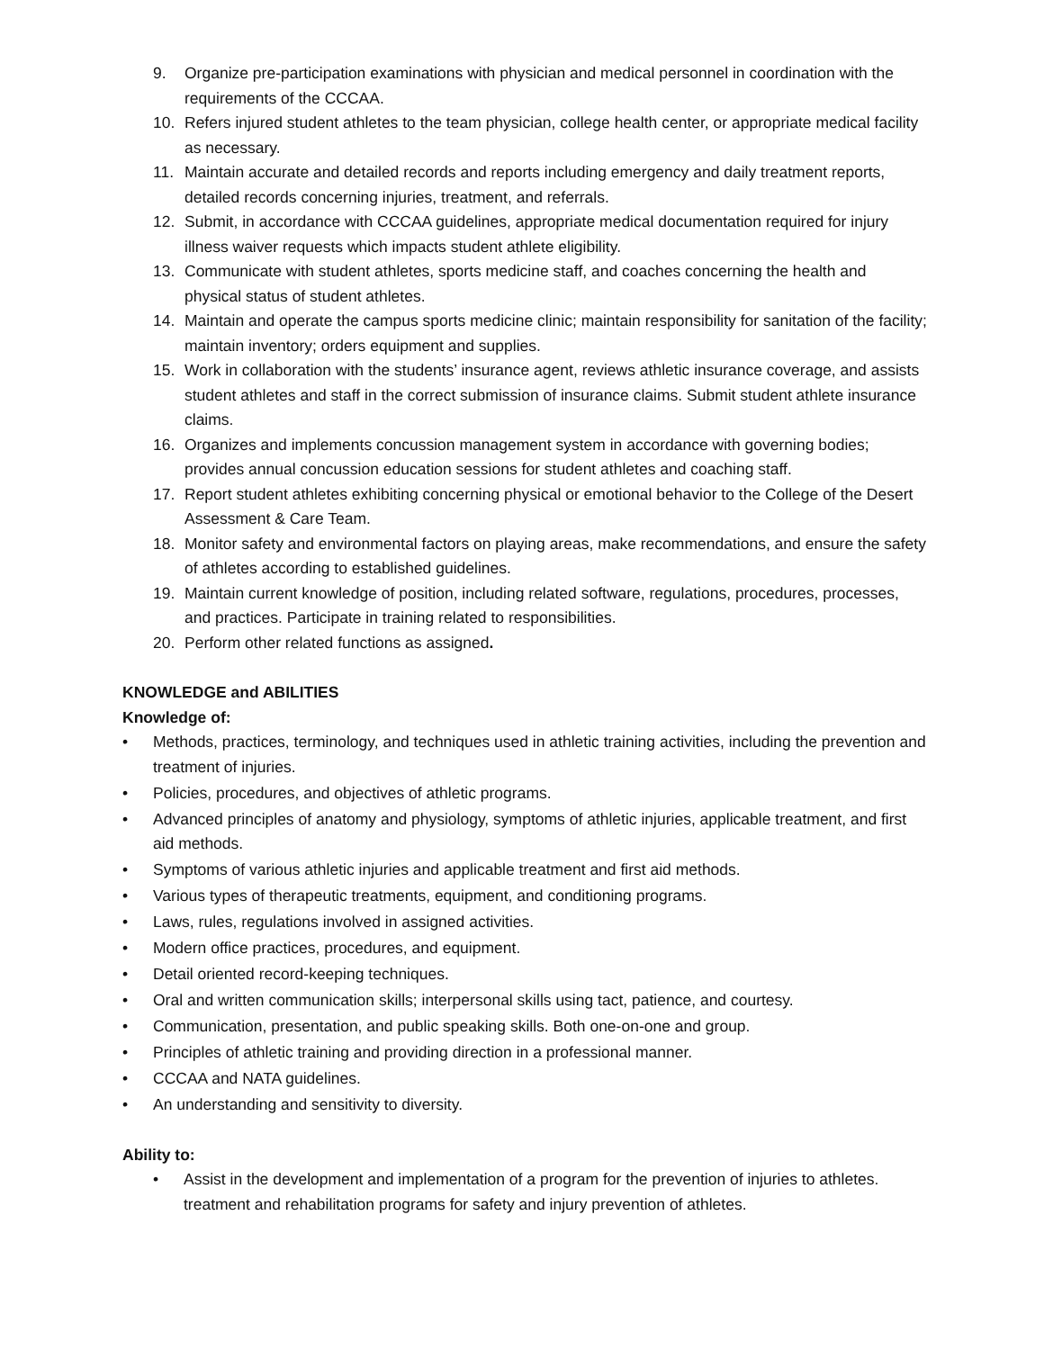9. Organize pre-participation examinations with physician and medical personnel in coordination with the requirements of the CCCAA.
10. Refers injured student athletes to the team physician, college health center, or appropriate medical facility as necessary.
11. Maintain accurate and detailed records and reports including emergency and daily treatment reports, detailed records concerning injuries, treatment, and referrals.
12. Submit, in accordance with CCCAA guidelines, appropriate medical documentation required for injury illness waiver requests which impacts student athlete eligibility.
13. Communicate with student athletes, sports medicine staff, and coaches concerning the health and physical status of student athletes.
14. Maintain and operate the campus sports medicine clinic; maintain responsibility for sanitation of the facility; maintain inventory; orders equipment and supplies.
15. Work in collaboration with the students’ insurance agent, reviews athletic insurance coverage, and assists student athletes and staff in the correct submission of insurance claims. Submit student athlete insurance claims.
16. Organizes and implements concussion management system in accordance with governing bodies; provides annual concussion education sessions for student athletes and coaching staff.
17. Report student athletes exhibiting concerning physical or emotional behavior to the College of the Desert Assessment & Care Team.
18. Monitor safety and environmental factors on playing areas, make recommendations, and ensure the safety of athletes according to established guidelines.
19. Maintain current knowledge of position, including related software, regulations, procedures, processes, and practices. Participate in training related to responsibilities.
20. Perform other related functions as assigned.
KNOWLEDGE and ABILITIES
Knowledge of:
• Methods, practices, terminology, and techniques used in athletic training activities, including the prevention and treatment of injuries.
• Policies, procedures, and objectives of athletic programs.
• Advanced principles of anatomy and physiology, symptoms of athletic injuries, applicable treatment, and first aid methods.
• Symptoms of various athletic injuries and applicable treatment and first aid methods.
• Various types of therapeutic treatments, equipment, and conditioning programs.
• Laws, rules, regulations involved in assigned activities.
• Modern office practices, procedures, and equipment.
• Detail oriented record-keeping techniques.
• Oral and written communication skills; interpersonal skills using tact, patience, and courtesy.
• Communication, presentation, and public speaking skills. Both one-on-one and group.
• Principles of athletic training and providing direction in a professional manner.
• CCCAA and NATA guidelines.
• An understanding and sensitivity to diversity.
Ability to:
• Assist in the development and implementation of a program for the prevention of injuries to athletes. treatment and rehabilitation programs for safety and injury prevention of athletes.